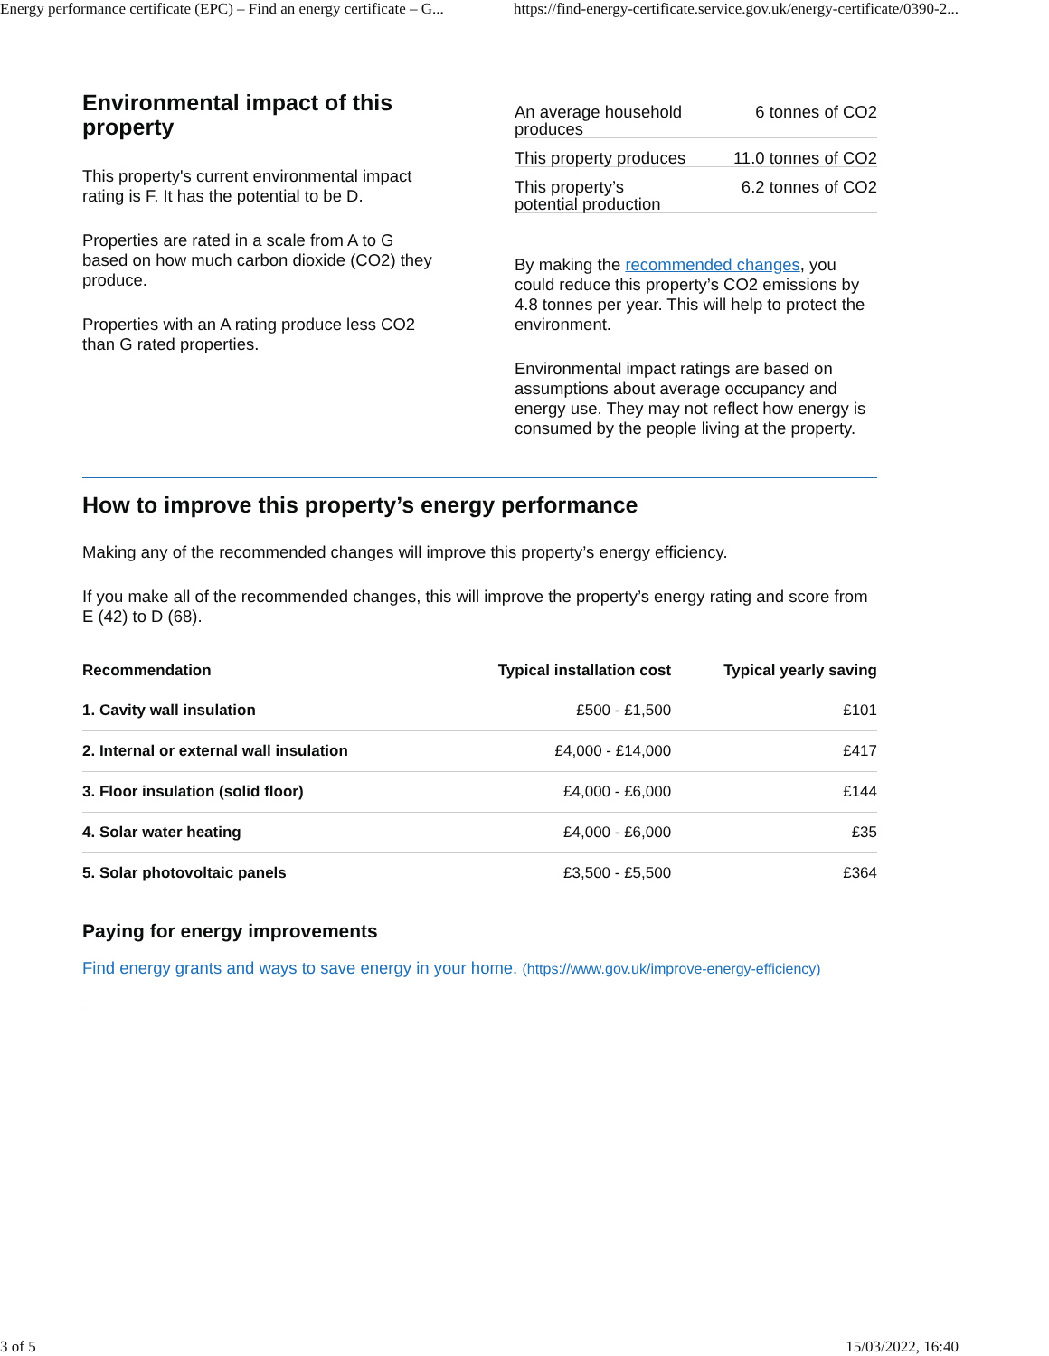Energy performance certificate (EPC) – Find an energy certificate – G... https://find-energy-certificate.service.gov.uk/energy-certificate/0390-2...
Environmental impact of this property
This property's current environmental impact rating is F. It has the potential to be D.
Properties are rated in a scale from A to G based on how much carbon dioxide (CO2) they produce.
Properties with an A rating produce less CO2 than G rated properties.
An average household
produces 6 tonnes of CO2
This property produces 11.0 tonnes of CO2
This property’s
potential production 6.2 tonnes of CO2
By making the recommended changes, you could reduce this property’s CO2 emissions by 4.8 tonnes per year. This will help to protect the environment.
Environmental impact ratings are based on assumptions about average occupancy and energy use. They may not reflect how energy is consumed by the people living at the property.
How to improve this property’s energy performance
Making any of the recommended changes will improve this property’s energy efficiency.
If you make all of the recommended changes, this will improve the property’s energy rating and score from E (42) to D (68).
| Recommendation | Typical installation cost | Typical yearly saving |
| --- | --- | --- |
| 1. Cavity wall insulation | £500 - £1,500 | £101 |
| 2. Internal or external wall insulation | £4,000 - £14,000 | £417 |
| 3. Floor insulation (solid floor) | £4,000 - £6,000 | £144 |
| 4. Solar water heating | £4,000 - £6,000 | £35 |
| 5. Solar photovoltaic panels | £3,500 - £5,500 | £364 |
Paying for energy improvements
Find energy grants and ways to save energy in your home. (https://www.gov.uk/improve-energy-efficiency)
3 of 5 15/03/2022, 16:40